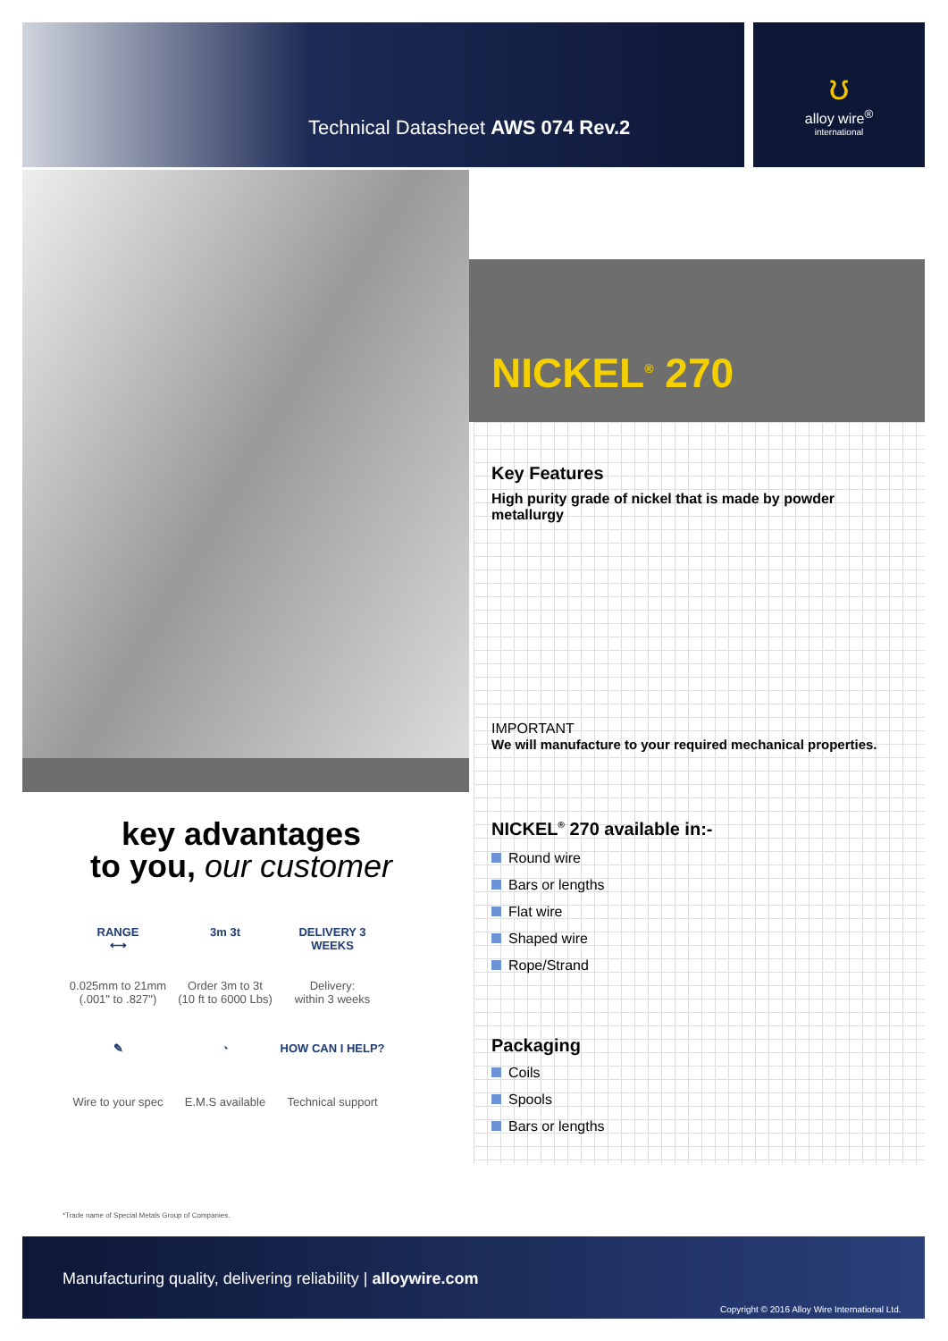ʊ
alloy wire<sup>®</sup>
international
Technical Datasheet AWS 074 Rev.2
NICKEL<sup>®</sup> 270
Key Features
High purity grade of nickel that is made by powder metallurgy
IMPORTANT
We will manufacture to your required mechanical properties.
NICKEL<sup>®</sup> 270 available in:-
Round wire
Bars or lengths
Flat wire
Shaped wire
Rope/Strand
Packaging
Coils
Spools
Bars or lengths
key advantages
to you, our customer
RANGE
⟷
0.025mm to 21mm
(.001" to .827")
3m 3t
Order 3m to 3t
(10 ft to 6000 Lbs)
DELIVERY 3 WEEKS
Delivery:
within 3 weeks
✎
Wire to your spec
◔
E.M.S available
HOW CAN I HELP?
Technical support
*Trade name of Special Metals Group of Companies.
Manufacturing quality, delivering reliability | alloywire.com
Copyright © 2016 Alloy Wire International Ltd.